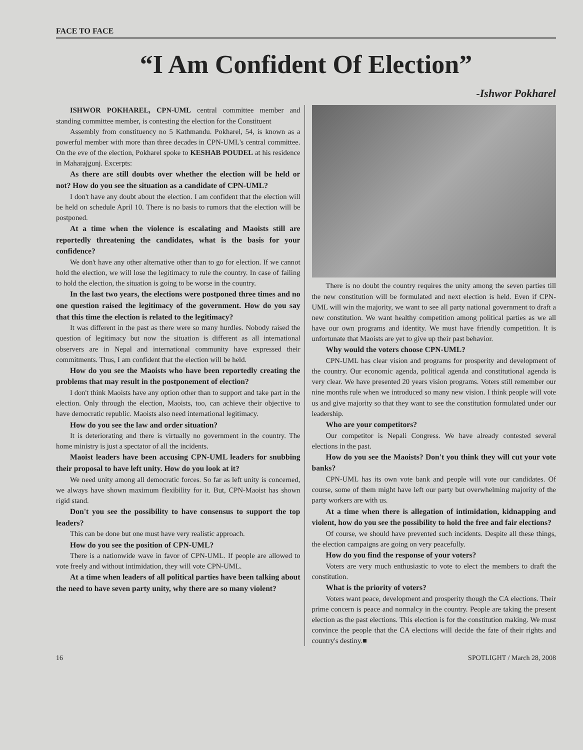FACE TO FACE
“I Am Confident Of Election”
-Ishwor Pokharel
ISHWOR POKHAREL, CPN-UML central committee member and standing committee member, is contesting the election for the Constituent
Assembly from constituency no 5 Kathmandu. Pokharel, 54, is known as a powerful member with more than three decades in CPN-UML's central committee. On the eve of the election, Pokharel spoke to KESHAB POUDEL at his residence in Maharajgunj. Excerpts:
As there are still doubts over whether the election will be held or not? How do you see the situation as a candidate of CPN-UML?
I don't have any doubt about the election. I am confident that the election will be held on schedule April 10. There is no basis to rumors that the election will be postponed.
At a time when the violence is escalating and Maoists still are reportedly threatening the candidates, what is the basis for your confidence?
We don't have any other alternative other than to go for election. If we cannot hold the election, we will lose the legitimacy to rule the country. In case of failing to hold the election, the situation is going to be worse in the country.
In the last two years, the elections were postponed three times and no one question raised the legitimacy of the government. How do you say that this time the election is related to the legitimacy?
It was different in the past as there were so many hurdles. Nobody raised the question of legitimacy but now the situation is different as all international observers are in Nepal and international community have expressed their commitments. Thus, I am confident that the election will be held.
How do you see the Maoists who have been reportedly creating the problems that may result in the postponement of election?
I don't think Maoists have any option other than to support and take part in the election. Only through the election, Maoists, too, can achieve their objective to have democratic republic. Maoists also need international legitimacy.
How do you see the law and order situation?
It is deteriorating and there is virtually no government in the country. The home ministry is just a spectator of all the incidents.
Maoist leaders have been accusing CPN-UML leaders for snubbing their proposal to have left unity. How do you look at it?
We need unity among all democratic forces. So far as left unity is concerned, we always have shown maximum flexibility for it. But, CPN-Maoist has shown rigid stand.
Don't you see the possibility to have consensus to support the top leaders?
This can be done but one must have very realistic approach.
How do you see the position of CPN-UML?
There is a nationwide wave in favor of CPN-UML. If people are allowed to vote freely and without intimidation, they will vote CPN-UML.
At a time when leaders of all political parties have been talking about the need to have seven party unity, why there are so many violent?
There is no doubt the country requires the unity among the seven parties till the new constitution will be formulated and next election is held. Even if CPN-UML will win the majority, we want to see all party national government to draft a new constitution. We want healthy competition among political parties as we all have our own programs and identity. We must have friendly competition. It is unfortunate that Maoists are yet to give up their past behavior.
Why would the voters choose CPN-UML?
CPN-UML has clear vision and programs for prosperity and development of the country. Our economic agenda, political agenda and constitutional agenda is very clear. We have presented 20 years vision programs. Voters still remember our nine months rule when we introduced so many new vision. I think people will vote us and give majority so that they want to see the constitution formulated under our leadership.
Who are your competitors?
Our competitor is Nepali Congress. We have already contested several elections in the past.
How do you see the Maoists? Don't you think they will cut your vote banks?
CPN-UML has its own vote bank and people will vote our candidates. Of course, some of them might have left our party but overwhelming majority of the party workers are with us.
At a time when there is allegation of intimidation, kidnapping and violent, how do you see the possibility to hold the free and fair elections?
Of course, we should have prevented such incidents. Despite all these things, the election campaigns are going on very peacefully.
How do you find the response of your voters?
Voters are very much enthusiastic to vote to elect the members to draft the constitution.
What is the priority of voters?
Voters want peace, development and prosperity though the CA elections. Their prime concern is peace and normalcy in the country. People are taking the present election as the past elections. This election is for the constitution making. We must convince the people that the CA elections will decide the fate of their rights and country's destiny.■
16 SPOTLIGHT / March 28, 2008